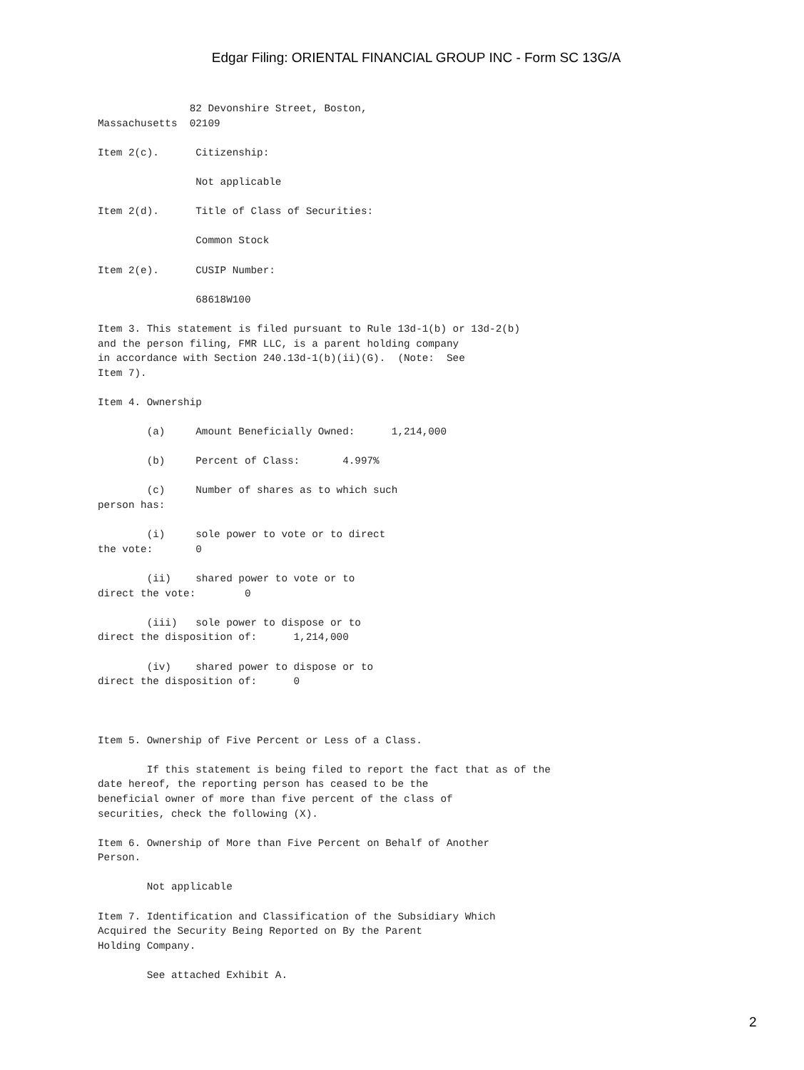Edgar Filing: ORIENTAL FINANCIAL GROUP INC - Form SC 13G/A
               82 Devonshire Street, Boston,
Massachusetts  02109

Item 2(c).      Citizenship:

                Not applicable

Item 2(d).      Title of Class of Securities:

                Common Stock

Item 2(e).      CUSIP Number:

                68618W100

Item 3. This statement is filed pursuant to Rule 13d-1(b) or 13d-2(b)
and the person filing, FMR LLC, is a parent holding company
in accordance with Section 240.13d-1(b)(ii)(G).  (Note:  See
Item 7).

Item 4. Ownership

        (a)     Amount Beneficially Owned:      1,214,000

        (b)     Percent of Class:       4.997%

        (c)     Number of shares as to which such
person has:

        (i)     sole power to vote or to direct
the vote:       0

        (ii)    shared power to vote or to
direct the vote:        0

        (iii)   sole power to dispose or to
direct the disposition of:      1,214,000

        (iv)    shared power to dispose or to
direct the disposition of:      0



Item 5. Ownership of Five Percent or Less of a Class.

        If this statement is being filed to report the fact that as of the
date hereof, the reporting person has ceased to be the
beneficial owner of more than five percent of the class of
securities, check the following (X).

Item 6. Ownership of More than Five Percent on Behalf of Another
Person.

        Not applicable

Item 7. Identification and Classification of the Subsidiary Which
Acquired the Security Being Reported on By the Parent
Holding Company.

        See attached Exhibit A.
2